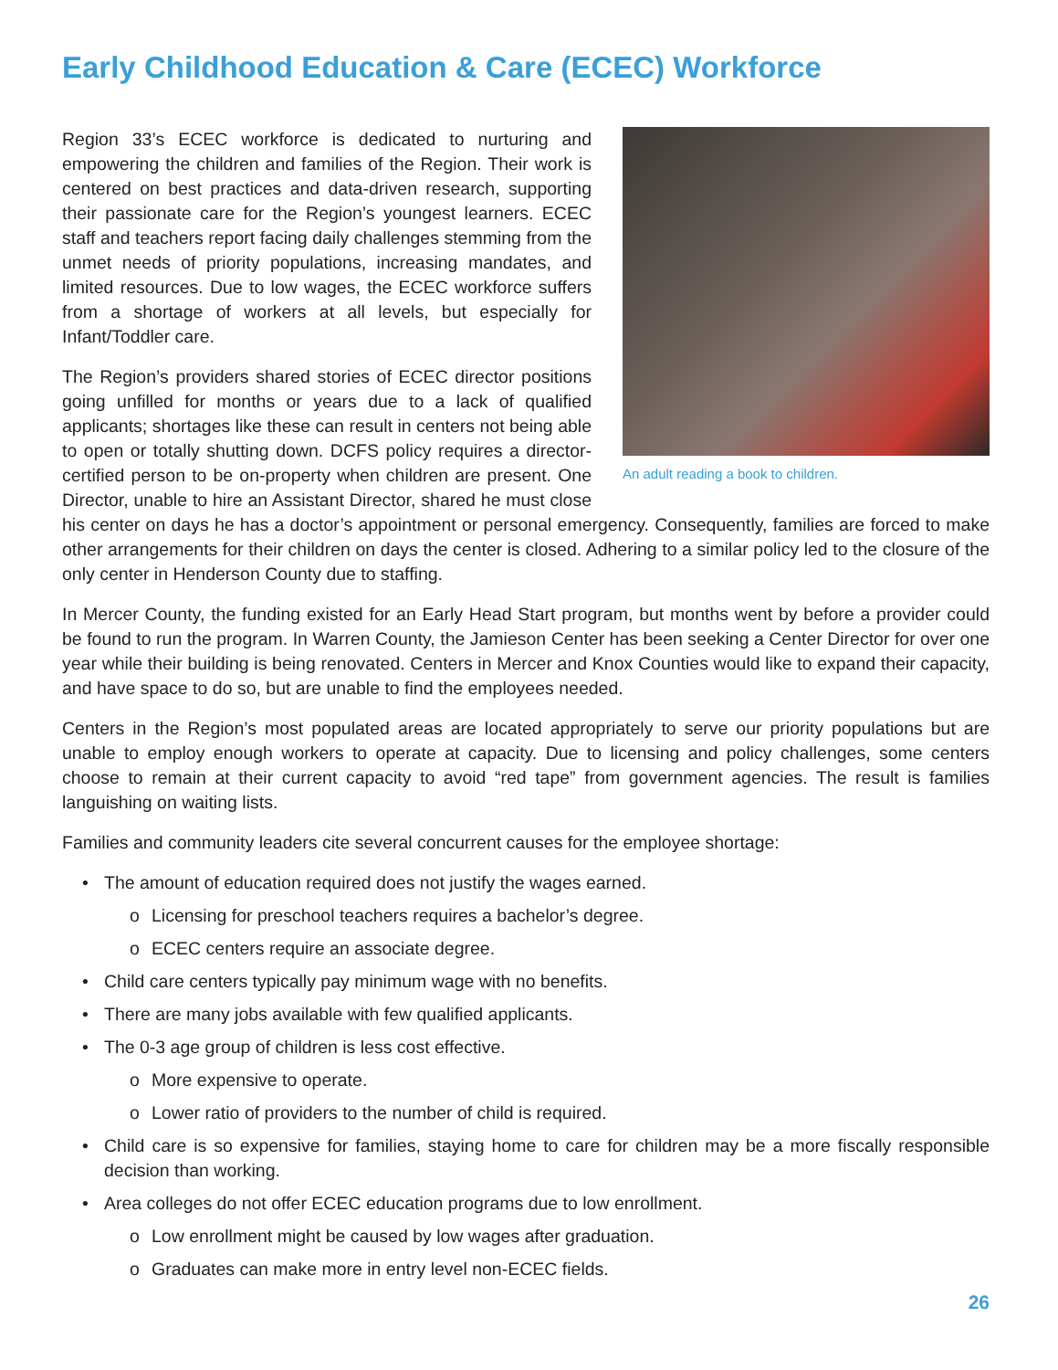Early Childhood Education & Care (ECEC) Workforce
An adult reading a book to children.
Region 33’s ECEC workforce is dedicated to nurturing and empowering the children and families of the Region. Their work is centered on best practices and data-driven research, supporting their passionate care for the Region’s youngest learners. ECEC staff and teachers report facing daily challenges stemming from the unmet needs of priority populations, increasing mandates, and limited resources. Due to low wages, the ECEC workforce suffers from a shortage of workers at all levels, but especially for Infant/Toddler care.
The Region’s providers shared stories of ECEC director positions going unfilled for months or years due to a lack of qualified applicants; shortages like these can result in centers not being able to open or totally shutting down. DCFS policy requires a director-certified person to be on-property when children are present. One Director, unable to hire an Assistant Director, shared he must close his center on days he has a doctor’s appointment or personal emergency. Consequently, families are forced to make other arrangements for their children on days the center is closed. Adhering to a similar policy led to the closure of the only center in Henderson County due to staffing.
In Mercer County, the funding existed for an Early Head Start program, but months went by before a provider could be found to run the program. In Warren County, the Jamieson Center has been seeking a Center Director for over one year while their building is being renovated. Centers in Mercer and Knox Counties would like to expand their capacity, and have space to do so, but are unable to find the employees needed.
Centers in the Region’s most populated areas are located appropriately to serve our priority populations but are unable to employ enough workers to operate at capacity. Due to licensing and policy challenges, some centers choose to remain at their current capacity to avoid “red tape” from government agencies. The result is families languishing on waiting lists.
Families and community leaders cite several concurrent causes for the employee shortage:
• The amount of education required does not justify the wages earned.
o Licensing for preschool teachers requires a bachelor’s degree.
o ECEC centers require an associate degree.
• Child care centers typically pay minimum wage with no benefits.
• There are many jobs available with few qualified applicants.
• The 0-3 age group of children is less cost effective.
o More expensive to operate.
o Lower ratio of providers to the number of child is required.
• Child care is so expensive for families, staying home to care for children may be a more fiscally responsible decision than working.
• Area colleges do not offer ECEC education programs due to low enrollment.
o Low enrollment might be caused by low wages after graduation.
o Graduates can make more in entry level non-ECEC fields.
26